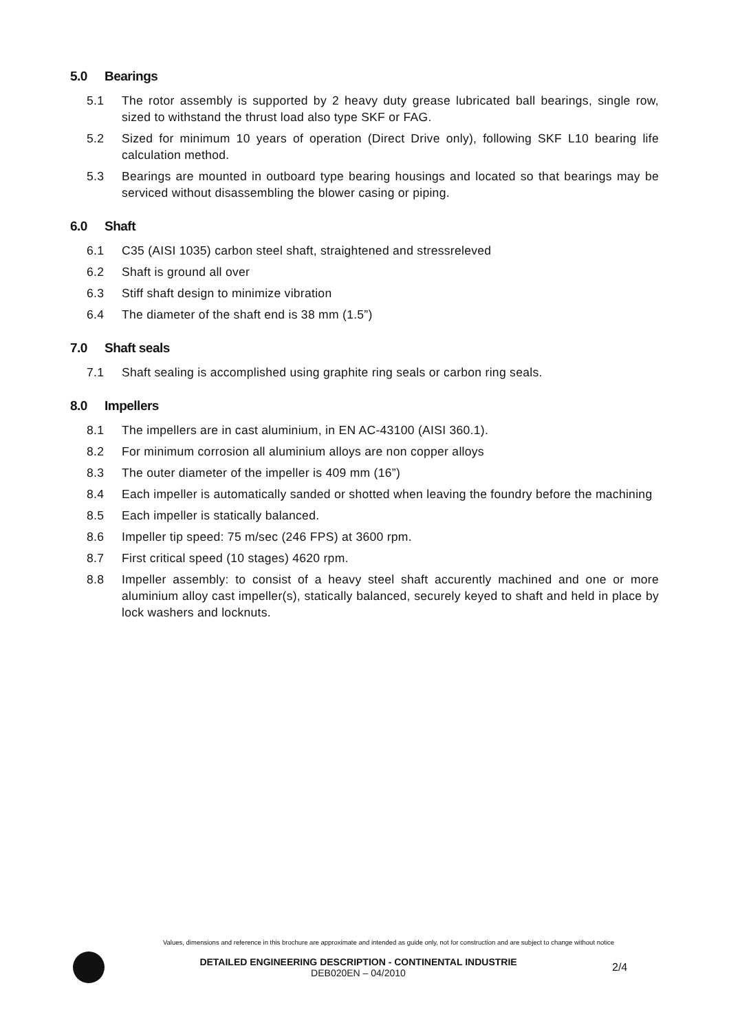5.0 Bearings
5.1 The rotor assembly is supported by 2 heavy duty grease lubricated ball bearings, single row, sized to withstand the thrust load also type SKF or FAG.
5.2 Sized for minimum 10 years of operation (Direct Drive only), following SKF L10 bearing life calculation method.
5.3 Bearings are mounted in outboard type bearing housings and located so that bearings may be serviced without disassembling the blower casing or piping.
6.0 Shaft
6.1 C35 (AISI 1035) carbon steel shaft, straightened and stressreleved
6.2 Shaft is ground all over
6.3 Stiff shaft design to minimize vibration
6.4 The diameter of the shaft end is 38 mm (1.5”)
7.0 Shaft seals
7.1 Shaft sealing is accomplished using graphite ring seals or carbon ring seals.
8.0 Impellers
8.1 The impellers are in cast aluminium, in EN AC-43100 (AISI 360.1).
8.2 For minimum corrosion all aluminium alloys are non copper alloys
8.3 The outer diameter of the impeller is 409 mm (16”)
8.4 Each impeller is automatically sanded or shotted when leaving the foundry before the machining
8.5 Each impeller is statically balanced.
8.6 Impeller tip speed: 75 m/sec (246 FPS) at 3600 rpm.
8.7 First critical speed (10 stages) 4620 rpm.
8.8 Impeller assembly: to consist of a heavy steel shaft accurently machined and one or more aluminium alloy cast impeller(s), statically balanced, securely keyed to shaft and held in place by lock washers and locknuts.
Values, dimensions and reference in this brochure are approximate and intended as guide only, not for construction and are subject to change without notice
DETAILED ENGINEERING DESCRIPTION - CONTINENTAL INDUSTRIE
DEB020EN – 04/2010
2/4